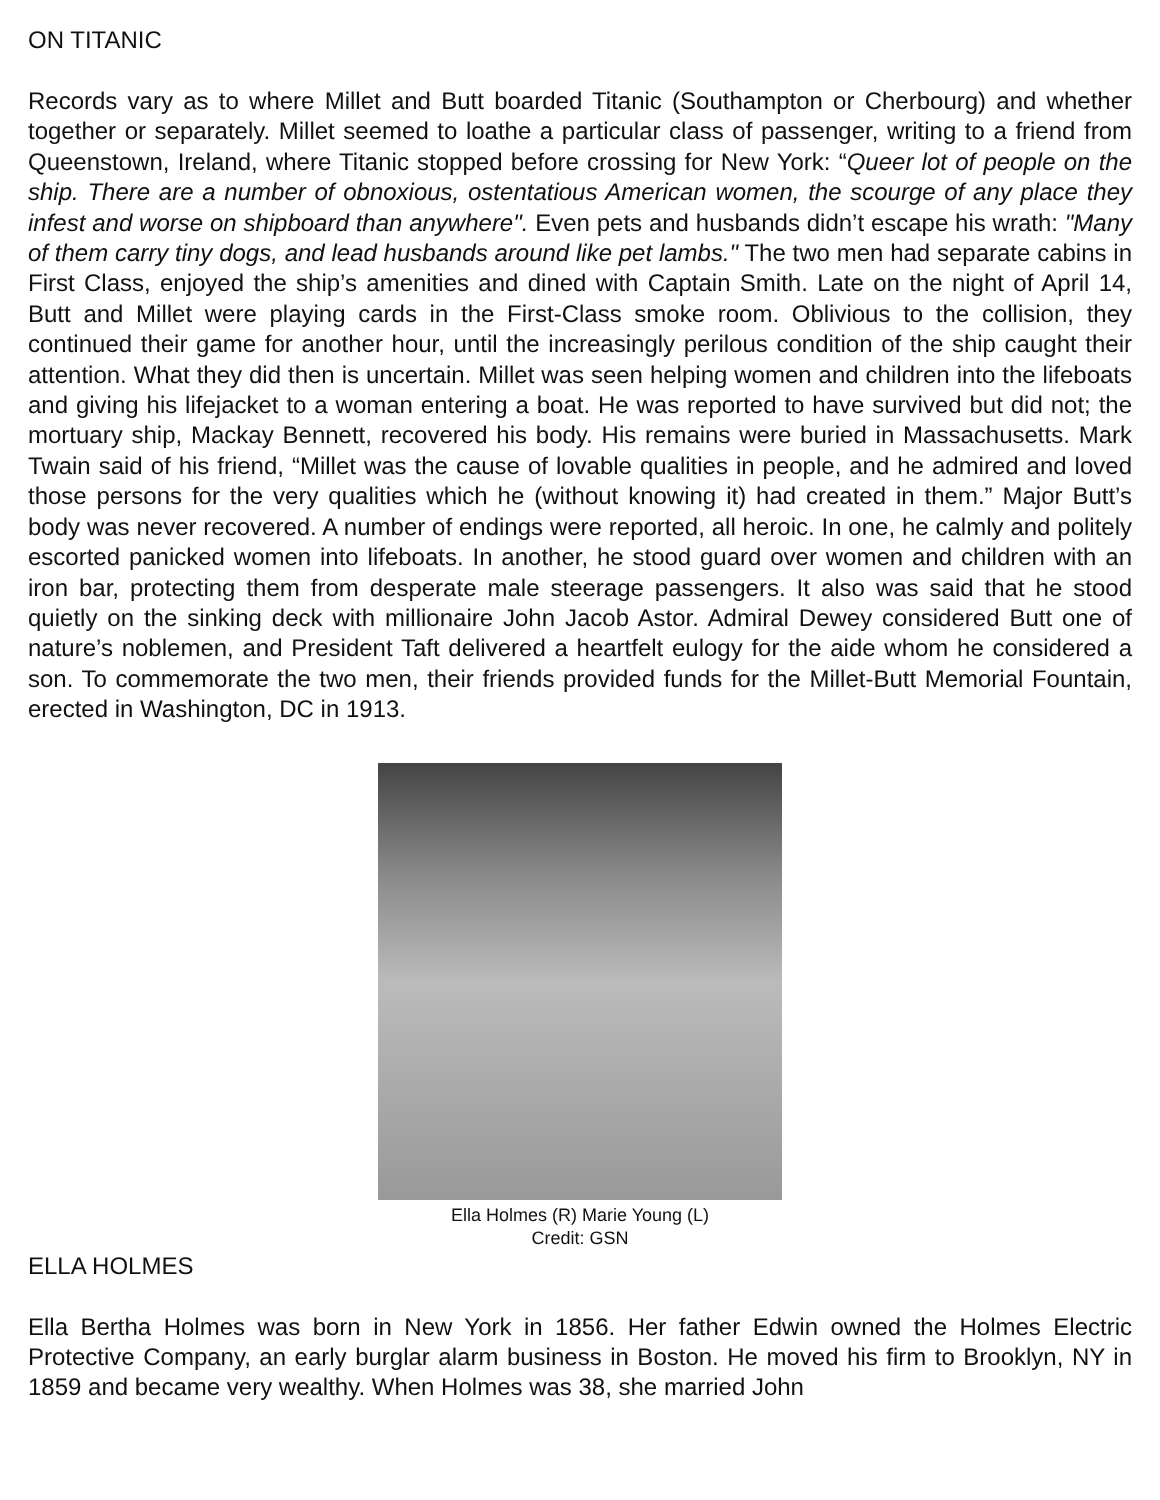ON TITANIC
Records vary as to where Millet and Butt boarded Titanic (Southampton or Cherbourg) and whether together or separately. Millet seemed to loathe a particular class of passenger, writing to a friend from Queenstown, Ireland, where Titanic stopped before crossing for New York: “Queer lot of people on the ship. There are a number of obnoxious, ostentatious American women, the scourge of any place they infest and worse on shipboard than anywhere". Even pets and husbands didn’t escape his wrath: "Many of them carry tiny dogs, and lead husbands around like pet lambs." The two men had separate cabins in First Class, enjoyed the ship’s amenities and dined with Captain Smith. Late on the night of April 14, Butt and Millet were playing cards in the First-Class smoke room. Oblivious to the collision, they continued their game for another hour, until the increasingly perilous condition of the ship caught their attention. What they did then is uncertain. Millet was seen helping women and children into the lifeboats and giving his lifejacket to a woman entering a boat. He was reported to have survived but did not; the mortuary ship, Mackay Bennett, recovered his body. His remains were buried in Massachusetts. Mark Twain said of his friend, “Millet was the cause of lovable qualities in people, and he admired and loved those persons for the very qualities which he (without knowing it) had created in them.” Major Butt’s body was never recovered. A number of endings were reported, all heroic. In one, he calmly and politely escorted panicked women into lifeboats. In another, he stood guard over women and children with an iron bar, protecting them from desperate male steerage passengers. It also was said that he stood quietly on the sinking deck with millionaire John Jacob Astor. Admiral Dewey considered Butt one of nature’s noblemen, and President Taft delivered a heartfelt eulogy for the aide whom he considered a son. To commemorate the two men, their friends provided funds for the Millet-Butt Memorial Fountain, erected in Washington, DC in 1913.
Ella Holmes (R) Marie Young (L)
Credit: GSN
ELLA HOLMES
Ella Bertha Holmes was born in New York in 1856. Her father Edwin owned the Holmes Electric Protective Company, an early burglar alarm business in Boston. He moved his firm to Brooklyn, NY in 1859 and became very wealthy. When Holmes was 38, she married John